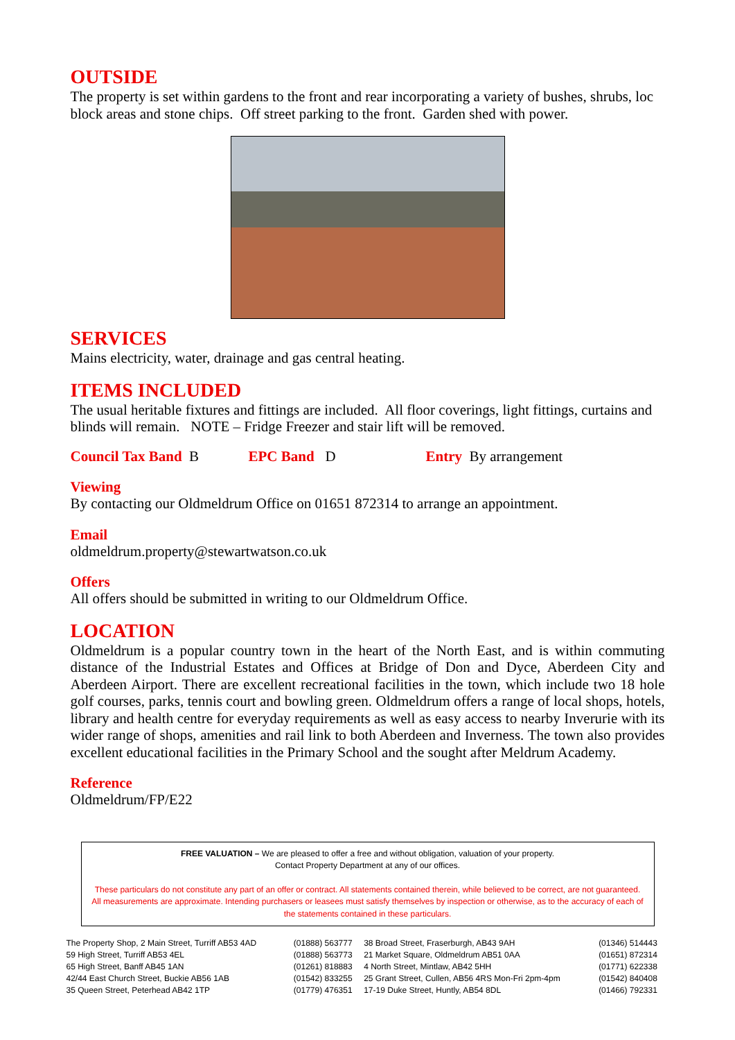OUTSIDE
The property is set within gardens to the front and rear incorporating a variety of bushes, shrubs, loc block areas and stone chips. Off street parking to the front. Garden shed with power.
SERVICES
Mains electricity, water, drainage and gas central heating.
ITEMS INCLUDED
The usual heritable fixtures and fittings are included. All floor coverings, light fittings, curtains and blinds will remain. NOTE – Fridge Freezer and stair lift will be removed.
Council Tax Band B EPC Band D Entry By arrangement
Viewing
By contacting our Oldmeldrum Office on 01651 872314 to arrange an appointment.
Email
oldmeldrum.property@stewartwatson.co.uk
Offers
All offers should be submitted in writing to our Oldmeldrum Office.
LOCATION
Oldmeldrum is a popular country town in the heart of the North East, and is within commuting distance of the Industrial Estates and Offices at Bridge of Don and Dyce, Aberdeen City and Aberdeen Airport. There are excellent recreational facilities in the town, which include two 18 hole golf courses, parks, tennis court and bowling green. Oldmeldrum offers a range of local shops, hotels, library and health centre for everyday requirements as well as easy access to nearby Inverurie with its wider range of shops, amenities and rail link to both Aberdeen and Inverness. The town also provides excellent educational facilities in the Primary School and the sought after Meldrum Academy.
Reference
Oldmeldrum/FP/E22
FREE VALUATION – We are pleased to offer a free and without obligation, valuation of your property.
Contact Property Department at any of our offices.
These particulars do not constitute any part of an offer or contract. All statements contained therein, while believed to be correct, are not guaranteed. All measurements are approximate. Intending purchasers or leasees must satisfy themselves by inspection or otherwise, as to the accuracy of each of the statements contained in these particulars.
| The Property Shop, 2 Main Street, Turriff AB53 4AD | (01888) 563777 | 38 Broad Street, Fraserburgh, AB43 9AH | (01346) 514443 |
| 59 High Street, Turriff AB53 4EL | (01888) 563773 | 21 Market Square, Oldmeldrum AB51 0AA | (01651) 872314 |
| 65 High Street, Banff AB45 1AN | (01261) 818883 | 4 North Street, Mintlaw, AB42 5HH | (01771) 622338 |
| 42/44 East Church Street, Buckie AB56 1AB | (01542) 833255 | 25 Grant Street, Cullen, AB56 4RS Mon-Fri 2pm-4pm | (01542) 840408 |
| 35 Queen Street, Peterhead AB42 1TP | (01779) 476351 | 17-19 Duke Street, Huntly, AB54 8DL | (01466) 792331 |